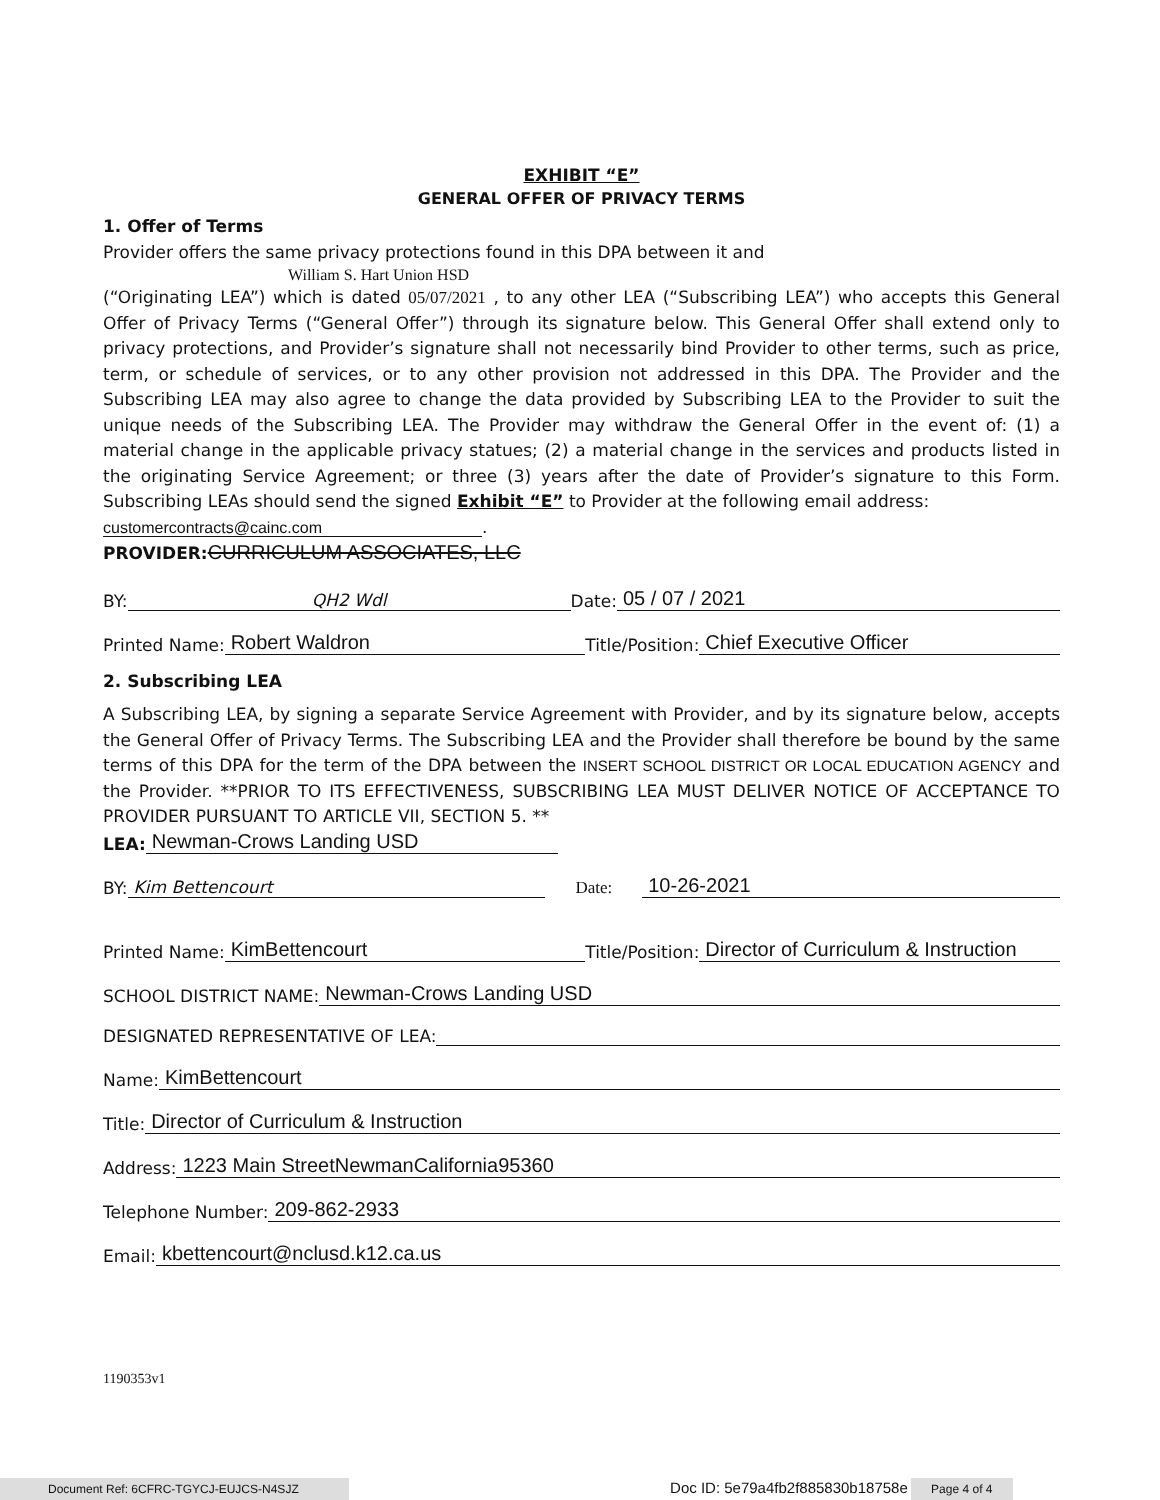EXHIBIT “E”
GENERAL OFFER OF PRIVACY TERMS
1. Offer of Terms
Provider offers the same privacy protections found in this DPA between it and
William S. Hart Union HSD
(“Originating LEA”) which is dated 05/07/2021 , to any other LEA (“Subscribing LEA”) who accepts this General Offer of Privacy Terms (“General Offer”) through its signature below. This General Offer shall extend only to privacy protections, and Provider’s signature shall not necessarily bind Provider to other terms, such as price, term, or schedule of services, or to any other provision not addressed in this DPA. The Provider and the Subscribing LEA may also agree to change the data provided by Subscribing LEA to the Provider to suit the unique needs of the Subscribing LEA. The Provider may withdraw the General Offer in the event of: (1) a material change in the applicable privacy statues; (2) a material change in the services and products listed in the originating Service Agreement; or three (3) years after the date of Provider’s signature to this Form. Subscribing LEAs should send the signed Exhibit “E” to Provider at the following email address:
customercontracts@cainc.com.
PROVIDER: CURRICULUM ASSOCIATES, LLC
BY: QH2 Wdl Date: 05 / 07 / 2021
Printed Name: Robert Waldron Title/Position: Chief Executive Officer
2. Subscribing LEA
A Subscribing LEA, by signing a separate Service Agreement with Provider, and by its signature below, accepts the General Offer of Privacy Terms. The Subscribing LEA and the Provider shall therefore be bound by the same terms of this DPA for the term of the DPA between the INSERT SCHOOL DISTRICT OR LOCAL EDUCATION AGENCY and the Provider. **PRIOR TO ITS EFFECTIVENESS, SUBSCRIBING LEA MUST DELIVER NOTICE OF ACCEPTANCE TO PROVIDER PURSUANT TO ARTICLE VII, SECTION 5. **
LEA: Newman-Crows Landing USD
BY: Kim Bettencourt Date: 10-26-2021
Printed Name: KimBettencourt Title/Position: Director of Curriculum & Instruction
SCHOOL DISTRICT NAME: Newman-Crows Landing USD
DESIGNATED REPRESENTATIVE OF LEA:
Name: KimBettencourt
Title: Director of Curriculum & Instruction
Address: 1223 Main StreetNewmanCalifornia95360
Telephone Number: 209-862-2933
Email: kbettencourt@nclusd.k12.ca.us
1190353v1
Document Ref: 6CFRC-TGYCJ-EUJCS-N4SJZ Doc ID: 5e79a4fb2f885830b18758e Page 4 of 4